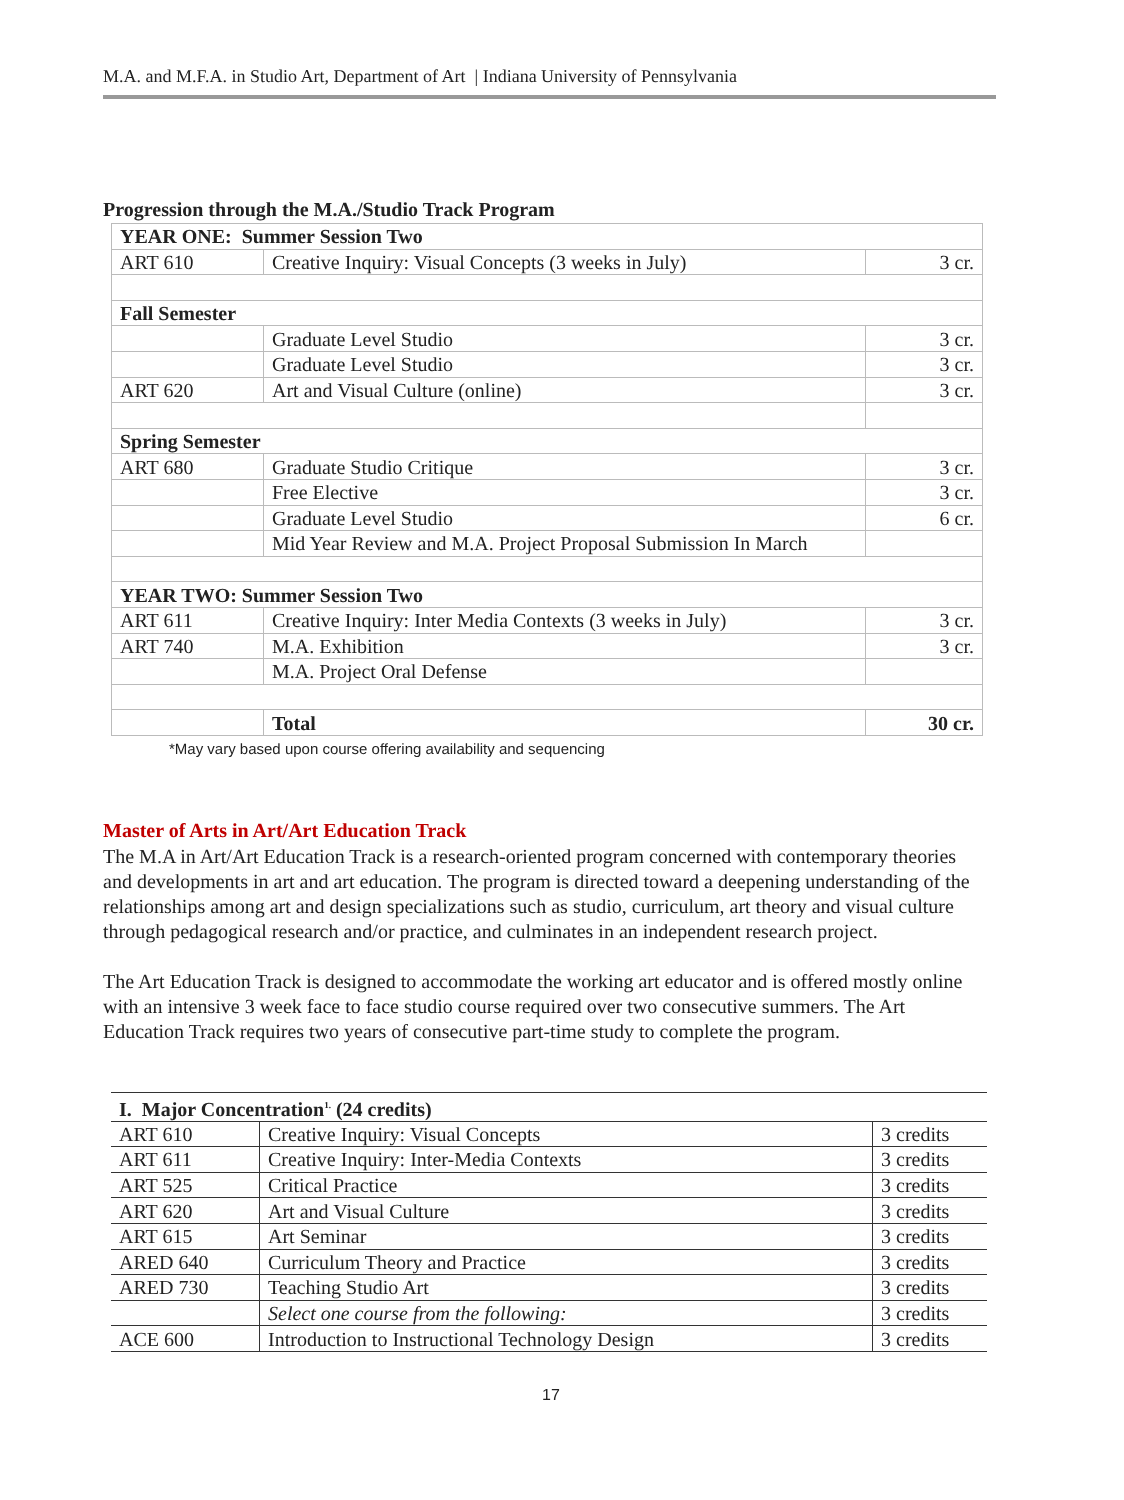M.A. and M.F.A. in Studio Art, Department of Art | Indiana University of Pennsylvania
Progression through the M.A./Studio Track Program
| YEAR ONE: Summer Session Two | | |
| ART 610 | Creative Inquiry: Visual Concepts (3 weeks in July) | 3 cr. |
| Fall Semester | | |
| | Graduate Level Studio | 3 cr. |
| | Graduate Level Studio | 3 cr. |
| ART 620 | Art and Visual Culture (online) | 3 cr. |
| Spring Semester | | |
| ART 680 | Graduate Studio Critique | 3 cr. |
| | Free Elective | 3 cr. |
| | Graduate Level Studio | 6 cr. |
| | Mid Year Review and M.A. Project Proposal Submission In March | |
| YEAR TWO: Summer Session Two | | |
| ART 611 | Creative Inquiry: Inter Media Contexts (3 weeks in July) | 3 cr. |
| ART 740 | M.A. Exhibition | 3 cr. |
| | M.A. Project Oral Defense | |
| | Total | 30 cr. |
*May vary based upon course offering availability and sequencing
Master of Arts in Art/Art Education Track
The M.A in Art/Art Education Track is a research-oriented program concerned with contemporary theories and developments in art and art education. The program is directed toward a deepening understanding of the relationships among art and design specializations such as studio, curriculum, art theory and visual culture through pedagogical research and/or practice, and culminates in an independent research project.
The Art Education Track is designed to accommodate the working art educator and is offered mostly online with an intensive 3 week face to face studio course required over two consecutive summers. The Art Education Track requires two years of consecutive part-time study to complete the program.
| I. Major Concentration<sup>1.</sup> (24 credits) | | |
| ART 610 | Creative Inquiry: Visual Concepts | 3 credits |
| ART 611 | Creative Inquiry: Inter-Media Contexts | 3 credits |
| ART 525 | Critical Practice | 3 credits |
| ART 620 | Art and Visual Culture | 3 credits |
| ART 615 | Art Seminar | 3 credits |
| ARED 640 | Curriculum Theory and Practice | 3 credits |
| ARED 730 | Teaching Studio Art | 3 credits |
| | Select one course from the following: | 3 credits |
| ACE 600 | Introduction to Instructional Technology Design | 3 credits |
17